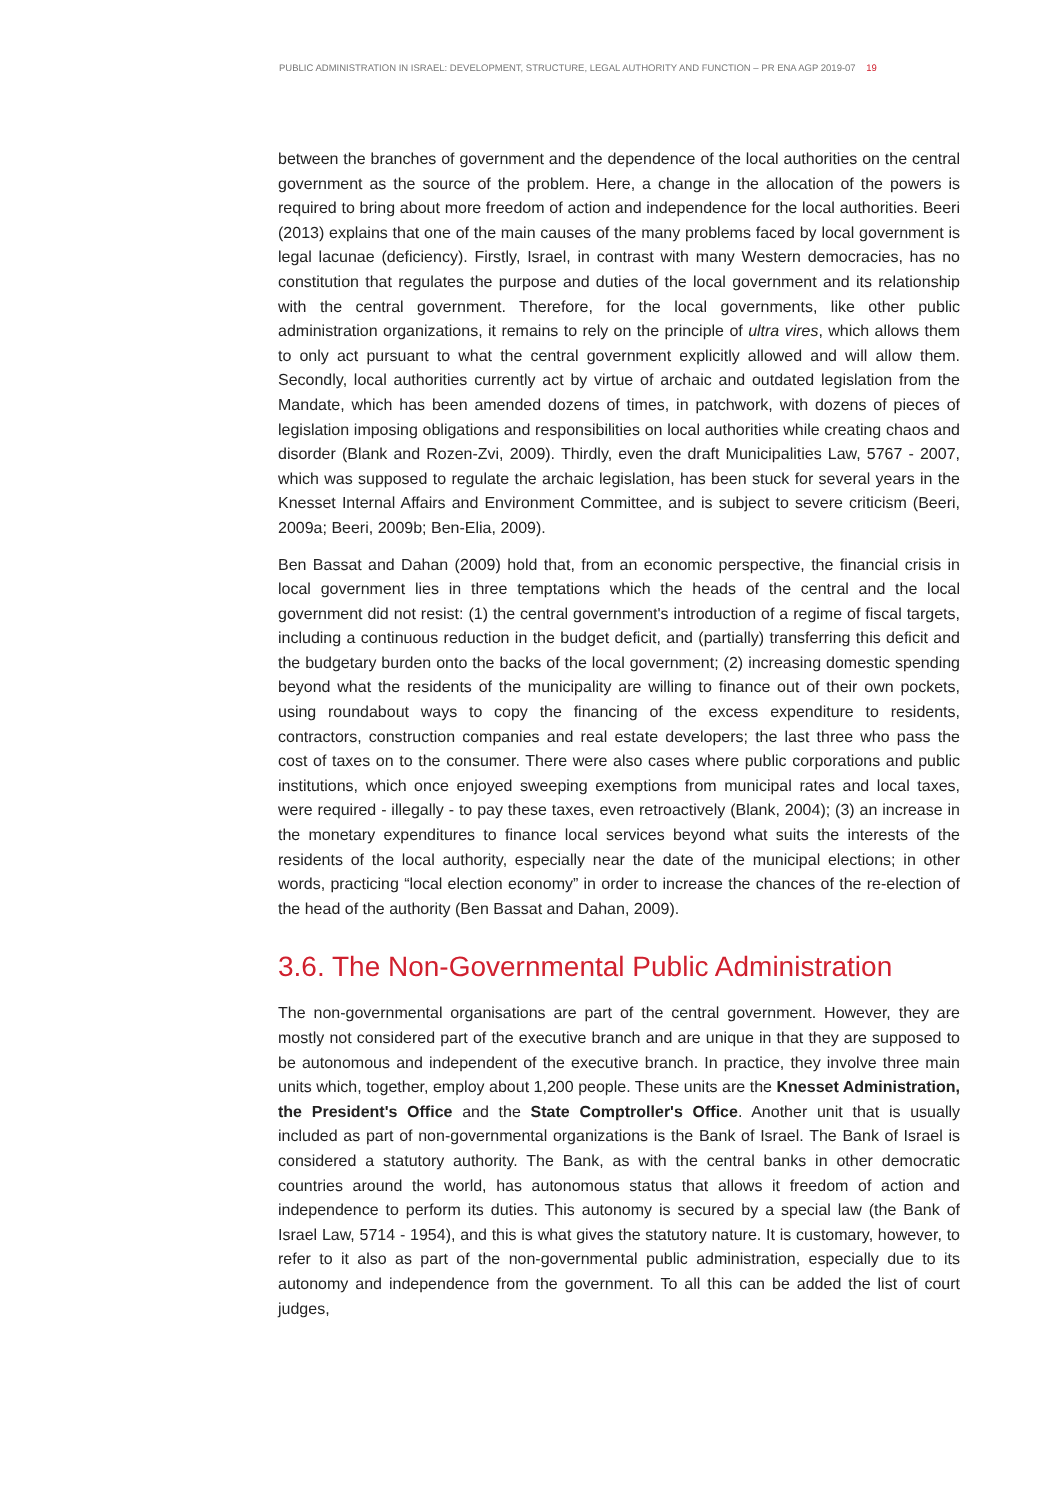PUBLIC ADMINISTRATION IN ISRAEL: DEVELOPMENT, STRUCTURE, LEGAL AUTHORITY AND FUNCTION – PR ENA AGP 2019-07 19
between the branches of government and the dependence of the local authorities on the central government as the source of the problem. Here, a change in the allocation of the powers is required to bring about more freedom of action and independence for the local authorities. Beeri (2013) explains that one of the main causes of the many problems faced by local government is legal lacunae (deficiency). Firstly, Israel, in contrast with many Western democracies, has no constitution that regulates the purpose and duties of the local government and its relationship with the central government. Therefore, for the local governments, like other public administration organizations, it remains to rely on the principle of ultra vires, which allows them to only act pursuant to what the central government explicitly allowed and will allow them. Secondly, local authorities currently act by virtue of archaic and outdated legislation from the Mandate, which has been amended dozens of times, in patchwork, with dozens of pieces of legislation imposing obligations and responsibilities on local authorities while creating chaos and disorder (Blank and Rozen-Zvi, 2009). Thirdly, even the draft Municipalities Law, 5767 - 2007, which was supposed to regulate the archaic legislation, has been stuck for several years in the Knesset Internal Affairs and Environment Committee, and is subject to severe criticism (Beeri, 2009a; Beeri, 2009b; Ben-Elia, 2009).
Ben Bassat and Dahan (2009) hold that, from an economic perspective, the financial crisis in local government lies in three temptations which the heads of the central and the local government did not resist: (1) the central government's introduction of a regime of fiscal targets, including a continuous reduction in the budget deficit, and (partially) transferring this deficit and the budgetary burden onto the backs of the local government; (2) increasing domestic spending beyond what the residents of the municipality are willing to finance out of their own pockets, using roundabout ways to copy the financing of the excess expenditure to residents, contractors, construction companies and real estate developers; the last three who pass the cost of taxes on to the consumer. There were also cases where public corporations and public institutions, which once enjoyed sweeping exemptions from municipal rates and local taxes, were required - illegally - to pay these taxes, even retroactively (Blank, 2004); (3) an increase in the monetary expenditures to finance local services beyond what suits the interests of the residents of the local authority, especially near the date of the municipal elections; in other words, practicing “local election economy” in order to increase the chances of the re-election of the head of the authority (Ben Bassat and Dahan, 2009).
3.6. The Non-Governmental Public Administration
The non-governmental organisations are part of the central government. However, they are mostly not considered part of the executive branch and are unique in that they are supposed to be autonomous and independent of the executive branch. In practice, they involve three main units which, together, employ about 1,200 people. These units are the Knesset Administration, the President's Office and the State Comptroller's Office. Another unit that is usually included as part of non-governmental organizations is the Bank of Israel. The Bank of Israel is considered a statutory authority. The Bank, as with the central banks in other democratic countries around the world, has autonomous status that allows it freedom of action and independence to perform its duties. This autonomy is secured by a special law (the Bank of Israel Law, 5714 - 1954), and this is what gives the statutory nature. It is customary, however, to refer to it also as part of the non-governmental public administration, especially due to its autonomy and independence from the government. To all this can be added the list of court judges,